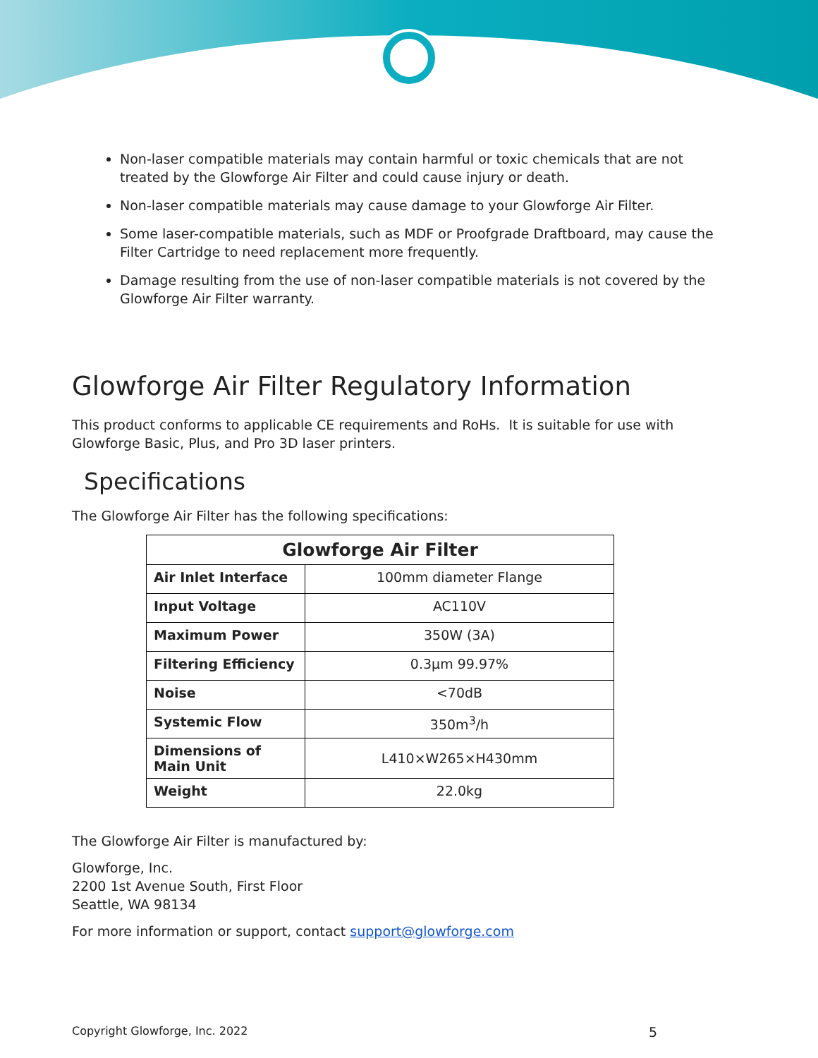Non-laser compatible materials may contain harmful or toxic chemicals that are not treated by the Glowforge Air Filter and could cause injury or death.
Non-laser compatible materials may cause damage to your Glowforge Air Filter.
Some laser-compatible materials, such as MDF or Proofgrade Draftboard, may cause the Filter Cartridge to need replacement more frequently.
Damage resulting from the use of non-laser compatible materials is not covered by the Glowforge Air Filter warranty.
Glowforge Air Filter Regulatory Information
This product conforms to applicable CE requirements and RoHs. It is suitable for use with Glowforge Basic, Plus, and Pro 3D laser printers.
Specifications
The Glowforge Air Filter has the following specifications:
| Glowforge Air Filter | |
| --- | --- |
| Air Inlet Interface | 100mm diameter Flange |
| Input Voltage | AC110V |
| Maximum Power | 350W (3A) |
| Filtering Efficiency | 0.3μm 99.97% |
| Noise | <70dB |
| Systemic Flow | 350m<sup>3</sup>/h |
| Dimensions of Main Unit | L410×W265×H430mm |
| Weight | 22.0kg |
The Glowforge Air Filter is manufactured by:
Glowforge, Inc.
2200 1st Avenue South, First Floor
Seattle, WA 98134
For more information or support, contact support@glowforge.com
Copyright Glowforge, Inc. 2022 5